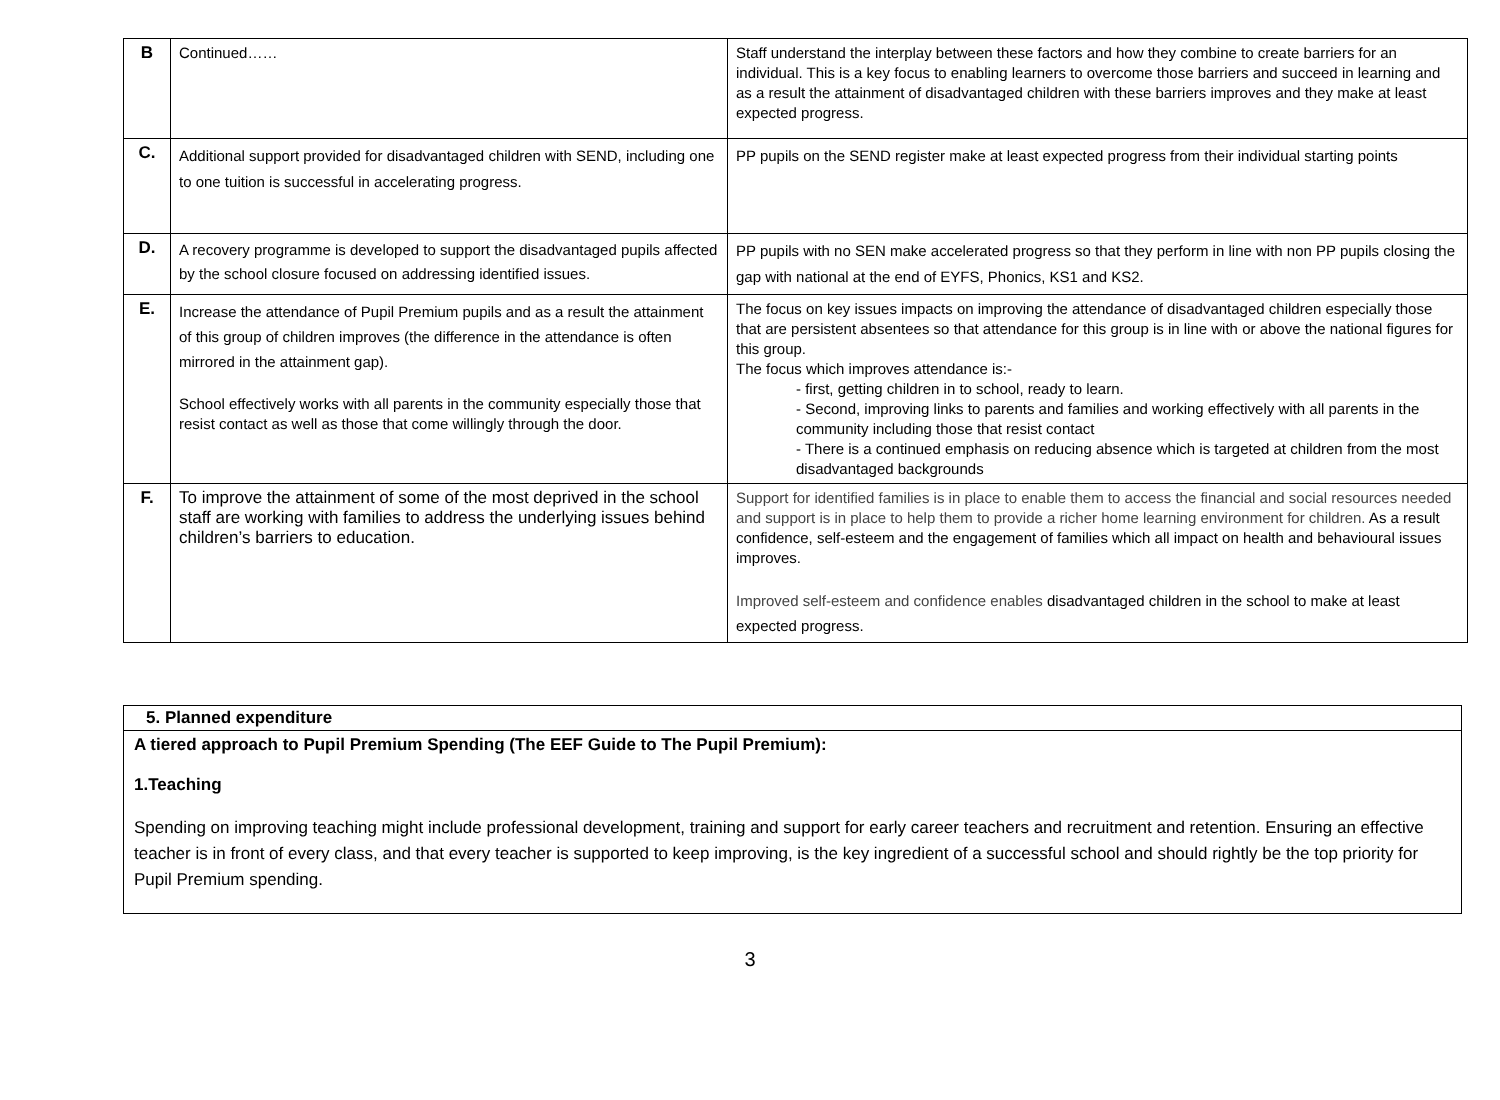| B | Continued…… | Staff understand the interplay between these factors and how they combine to create barriers for an individual. This is a key focus to enabling learners to overcome those barriers and succeed in learning and as a result the attainment of disadvantaged children with these barriers improves and they make at least expected progress. |
| C. | Additional support provided for disadvantaged children with SEND, including one to one tuition is successful in accelerating progress. | PP pupils on the SEND register make at least expected progress from their individual starting points |
| D. | A recovery programme is developed to support the disadvantaged pupils affected by the school closure focused on addressing identified issues. | PP pupils with no SEN make accelerated progress so that they perform in line with non PP pupils closing the gap with national at the end of EYFS, Phonics, KS1 and KS2. |
| E. | Increase the attendance of Pupil Premium pupils and as a result the attainment of this group of children improves (the difference in the attendance is often mirrored in the attainment gap). School effectively works with all parents in the community especially those that resist contact as well as those that come willingly through the door. | The focus on key issues impacts on improving the attendance of disadvantaged children especially those that are persistent absentees so that attendance for this group is in line with or above the national figures for this group. The focus which improves attendance is:- - first, getting children in to school, ready to learn. - Second, improving links to parents and families and working effectively with all parents in the community including those that resist contact - There is a continued emphasis on reducing absence which is targeted at children from the most disadvantaged backgrounds |
| F. | To improve the attainment of some of the most deprived in the school staff are working with families to address the underlying issues behind children’s barriers to education. | Support for identified families is in place to enable them to access the financial and social resources needed and support is in place to help them to provide a richer home learning environment for children. As a result confidence, self-esteem and the engagement of families which all impact on health and behavioural issues improves. Improved self-esteem and confidence enables disadvantaged children in the school to make at least expected progress. |
| 5. Planned expenditure |
| A tiered approach to Pupil Premium Spending (The EEF Guide to The Pupil Premium): 1.Teaching Spending on improving teaching might include professional development, training and support for early career teachers and recruitment and retention. Ensuring an effective teacher is in front of every class, and that every teacher is supported to keep improving, is the key ingredient of a successful school and should rightly be the top priority for Pupil Premium spending. |
3